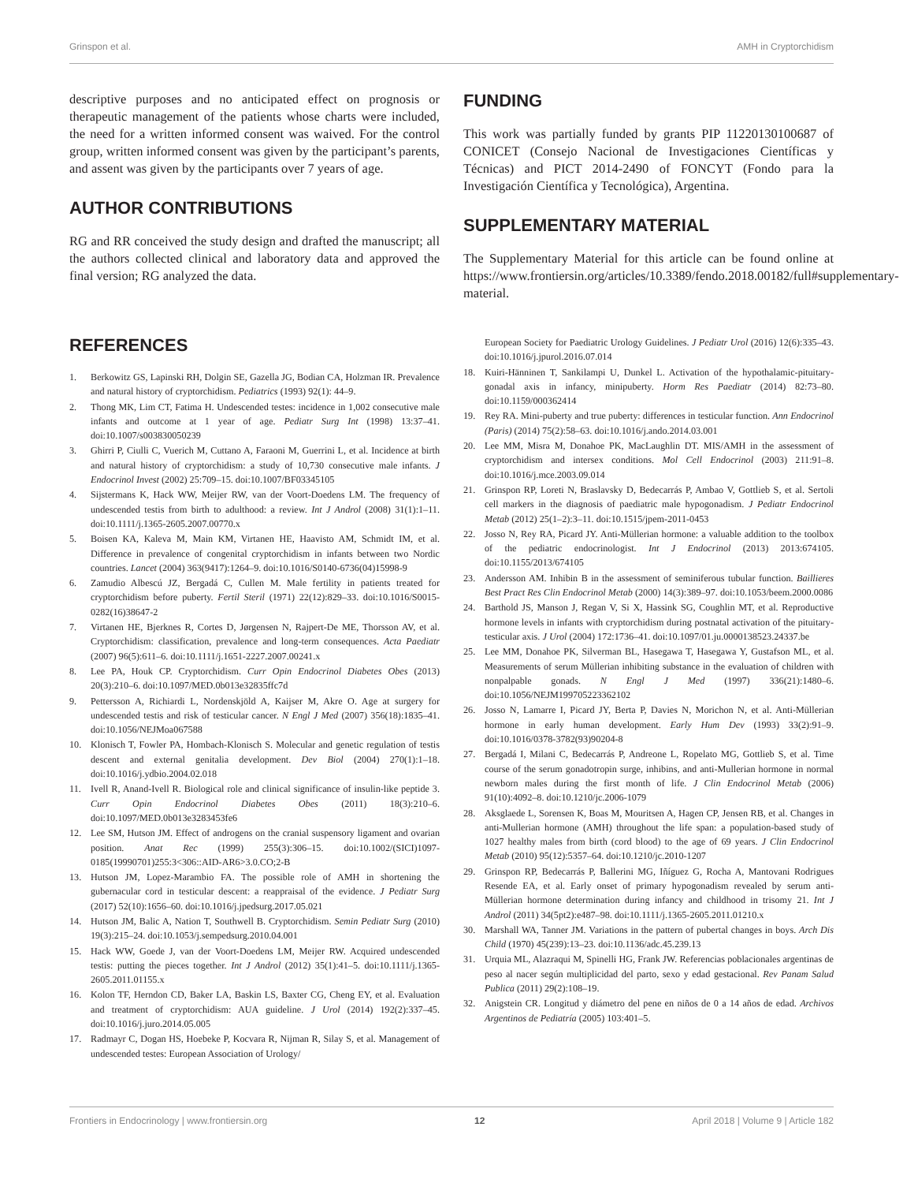Grinspon et al. AMH in Cryptorchidism
descriptive purposes and no anticipated effect on prognosis or therapeutic management of the patients whose charts were included, the need for a written informed consent was waived. For the control group, written informed consent was given by the participant’s parents, and assent was given by the participants over 7 years of age.
AUTHOR CONTRIBUTIONS
RG and RR conceived the study design and drafted the manuscript; all the authors collected clinical and laboratory data and approved the final version; RG analyzed the data.
FUNDING
This work was partially funded by grants PIP 11220130100687 of CONICET (Consejo Nacional de Investigaciones Científicas y Técnicas) and PICT 2014-2490 of FONCYT (Fondo para la Investigación Científica y Tecnológica), Argentina.
SUPPLEMENTARY MATERIAL
The Supplementary Material for this article can be found online at https://www.frontiersin.org/articles/10.3389/fendo.2018.00182/full#supplementary-material.
REFERENCES
1. Berkowitz GS, Lapinski RH, Dolgin SE, Gazella JG, Bodian CA, Holzman IR. Prevalence and natural history of cryptorchidism. Pediatrics (1993) 92(1): 44–9.
2. Thong MK, Lim CT, Fatima H. Undescended testes: incidence in 1,002 consecutive male infants and outcome at 1 year of age. Pediatr Surg Int (1998) 13:37–41. doi:10.1007/s003830050239
3. Ghirri P, Ciulli C, Vuerich M, Cuttano A, Faraoni M, Guerrini L, et al. Incidence at birth and natural history of cryptorchidism: a study of 10,730 consecutive male infants. J Endocrinol Invest (2002) 25:709–15. doi:10.1007/BF03345105
4. Sijstermans K, Hack WW, Meijer RW, van der Voort-Doedens LM. The frequency of undescended testis from birth to adulthood: a review. Int J Androl (2008) 31(1):1–11. doi:10.1111/j.1365-2605.2007.00770.x
5. Boisen KA, Kaleva M, Main KM, Virtanen HE, Haavisto AM, Schmidt IM, et al. Difference in prevalence of congenital cryptorchidism in infants between two Nordic countries. Lancet (2004) 363(9417):1264–9. doi:10.1016/S0140-6736(04)15998-9
6. Zamudio Albescú JZ, Bergadá C, Cullen M. Male fertility in patients treated for cryptorchidism before puberty. Fertil Steril (1971) 22(12):829–33. doi:10.1016/S0015-0282(16)38647-2
7. Virtanen HE, Bjerknes R, Cortes D, Jørgensen N, Rajpert-De ME, Thorsson AV, et al. Cryptorchidism: classification, prevalence and long-term consequences. Acta Paediatr (2007) 96(5):611–6. doi:10.1111/j.1651-2227.2007.00241.x
8. Lee PA, Houk CP. Cryptorchidism. Curr Opin Endocrinol Diabetes Obes (2013) 20(3):210–6. doi:10.1097/MED.0b013e32835ffc7d
9. Pettersson A, Richiardi L, Nordenskjöld A, Kaijser M, Akre O. Age at surgery for undescended testis and risk of testicular cancer. N Engl J Med (2007) 356(18):1835–41. doi:10.1056/NEJMoa067588
10. Klonisch T, Fowler PA, Hombach-Klonisch S. Molecular and genetic regulation of testis descent and external genitalia development. Dev Biol (2004) 270(1):1–18. doi:10.1016/j.ydbio.2004.02.018
11. Ivell R, Anand-Ivell R. Biological role and clinical significance of insulin-like peptide 3. Curr Opin Endocrinol Diabetes Obes (2011) 18(3):210–6. doi:10.1097/MED.0b013e3283453fe6
12. Lee SM, Hutson JM. Effect of androgens on the cranial suspensory ligament and ovarian position. Anat Rec (1999) 255(3):306–15. doi:10.1002/(SICI)1097-0185(19990701)255:3<306::AID-AR6>3.0.CO;2-B
13. Hutson JM, Lopez-Marambio FA. The possible role of AMH in shortening the gubernacular cord in testicular descent: a reappraisal of the evidence. J Pediatr Surg (2017) 52(10):1656–60. doi:10.1016/j.jpedsurg.2017.05.021
14. Hutson JM, Balic A, Nation T, Southwell B. Cryptorchidism. Semin Pediatr Surg (2010) 19(3):215–24. doi:10.1053/j.sempedsurg.2010.04.001
15. Hack WW, Goede J, van der Voort-Doedens LM, Meijer RW. Acquired undescended testis: putting the pieces together. Int J Androl (2012) 35(1):41–5. doi:10.1111/j.1365-2605.2011.01155.x
16. Kolon TF, Herndon CD, Baker LA, Baskin LS, Baxter CG, Cheng EY, et al. Evaluation and treatment of cryptorchidism: AUA guideline. J Urol (2014) 192(2):337–45. doi:10.1016/j.juro.2014.05.005
17. Radmayr C, Dogan HS, Hoebeke P, Kocvara R, Nijman R, Silay S, et al. Management of undescended testes: European Association of Urology/
European Society for Paediatric Urology Guidelines. J Pediatr Urol (2016) 12(6):335–43. doi:10.1016/j.jpurol.2016.07.014
18. Kuiri-Hänninen T, Sankilampi U, Dunkel L. Activation of the hypothalamic-pituitary-gonadal axis in infancy, minipuberty. Horm Res Paediatr (2014) 82:73–80. doi:10.1159/000362414
19. Rey RA. Mini-puberty and true puberty: differences in testicular function. Ann Endocrinol (Paris) (2014) 75(2):58–63. doi:10.1016/j.ando.2014.03.001
20. Lee MM, Misra M, Donahoe PK, MacLaughlin DT. MIS/AMH in the assessment of cryptorchidism and intersex conditions. Mol Cell Endocrinol (2003) 211:91–8. doi:10.1016/j.mce.2003.09.014
21. Grinspon RP, Loreti N, Braslavsky D, Bedecarrás P, Ambao V, Gottlieb S, et al. Sertoli cell markers in the diagnosis of paediatric male hypogonadism. J Pediatr Endocrinol Metab (2012) 25(1–2):3–11. doi:10.1515/jpem-2011-0453
22. Josso N, Rey RA, Picard JY. Anti-Müllerian hormone: a valuable addition to the toolbox of the pediatric endocrinologist. Int J Endocrinol (2013) 2013:674105. doi:10.1155/2013/674105
23. Andersson AM. Inhibin B in the assessment of seminiferous tubular function. Baillieres Best Pract Res Clin Endocrinol Metab (2000) 14(3):389–97. doi:10.1053/beem.2000.0086
24. Barthold JS, Manson J, Regan V, Si X, Hassink SG, Coughlin MT, et al. Reproductive hormone levels in infants with cryptorchidism during postnatal activation of the pituitary-testicular axis. J Urol (2004) 172:1736–41. doi:10.1097/01.ju.0000138523.24337.be
25. Lee MM, Donahoe PK, Silverman BL, Hasegawa T, Hasegawa Y, Gustafson ML, et al. Measurements of serum Müllerian inhibiting substance in the evaluation of children with nonpalpable gonads. N Engl J Med (1997) 336(21):1480–6. doi:10.1056/NEJM199705223362102
26. Josso N, Lamarre I, Picard JY, Berta P, Davies N, Morichon N, et al. Anti-Müllerian hormone in early human development. Early Hum Dev (1993) 33(2):91–9. doi:10.1016/0378-3782(93)90204-8
27. Bergadá I, Milani C, Bedecarrás P, Andreone L, Ropelato MG, Gottlieb S, et al. Time course of the serum gonadotropin surge, inhibins, and anti-Mullerian hormone in normal newborn males during the first month of life. J Clin Endocrinol Metab (2006) 91(10):4092–8. doi:10.1210/jc.2006-1079
28. Aksglaede L, Sorensen K, Boas M, Mouritsen A, Hagen CP, Jensen RB, et al. Changes in anti-Mullerian hormone (AMH) throughout the life span: a population-based study of 1027 healthy males from birth (cord blood) to the age of 69 years. J Clin Endocrinol Metab (2010) 95(12):5357–64. doi:10.1210/jc.2010-1207
29. Grinspon RP, Bedecarrás P, Ballerini MG, Iñíguez G, Rocha A, Mantovani Rodrigues Resende EA, et al. Early onset of primary hypogonadism revealed by serum anti-Müllerian hormone determination during infancy and childhood in trisomy 21. Int J Androl (2011) 34(5pt2):e487–98. doi:10.1111/j.1365-2605.2011.01210.x
30. Marshall WA, Tanner JM. Variations in the pattern of pubertal changes in boys. Arch Dis Child (1970) 45(239):13–23. doi:10.1136/adc.45.239.13
31. Urquia ML, Alazraqui M, Spinelli HG, Frank JW. Referencias poblacionales argentinas de peso al nacer según multiplicidad del parto, sexo y edad gestacional. Rev Panam Salud Publica (2011) 29(2):108–19.
32. Anigstein CR. Longitud y diámetro del pene en niños de 0 a 14 años de edad. Archivos Argentinos de Pediatría (2005) 103:401–5.
Frontiers in Endocrinology | www.frontiersin.org 12 April 2018 | Volume 9 | Article 182